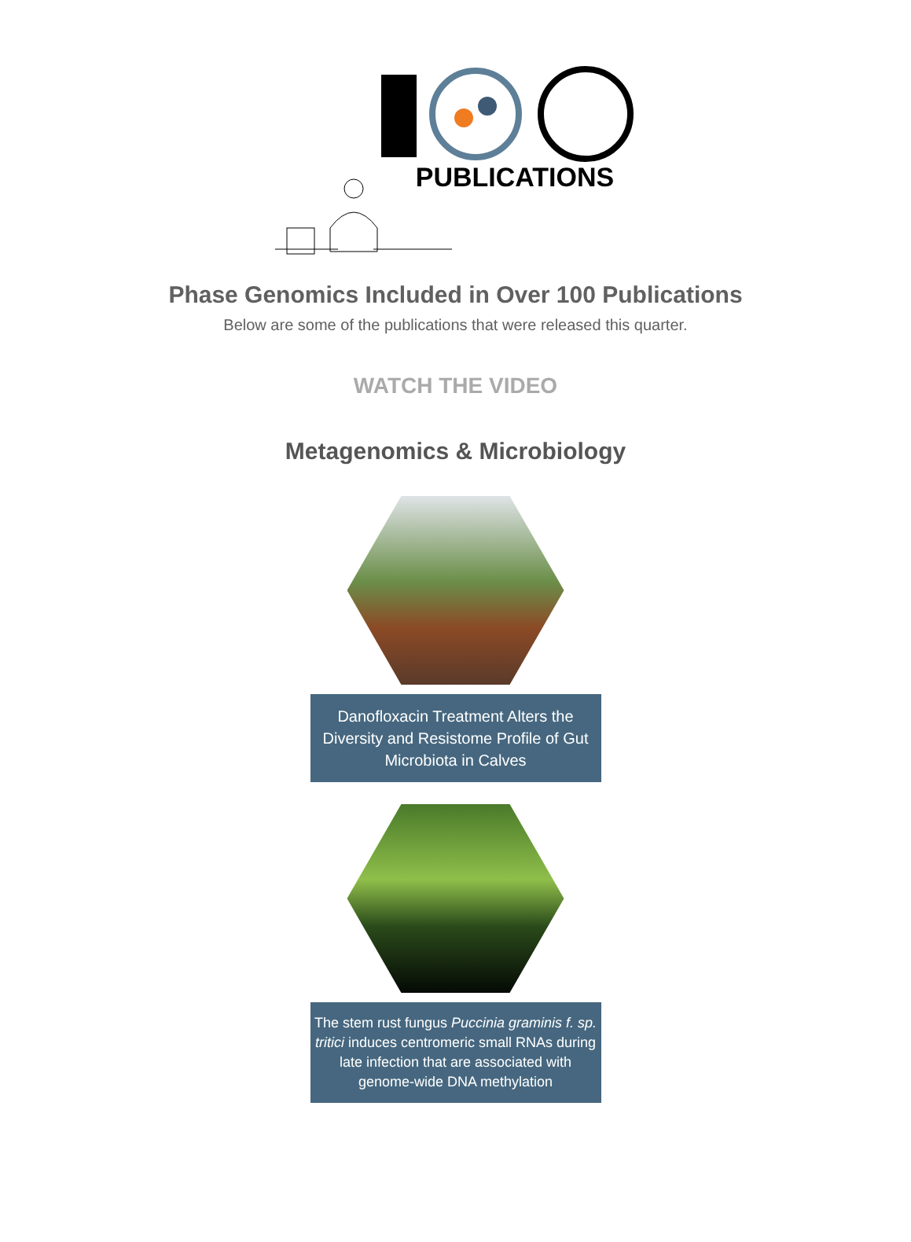PUBLICATIONS
Phase Genomics Included in Over 100 Publications
Below are some of the publications that were released this quarter.
WATCH THE VIDEO
Metagenomics & Microbiology
Danofloxacin Treatment Alters the Diversity and Resistome Profile of Gut Microbiota in Calves
The stem rust fungus Puccinia graminis f. sp. tritici induces centromeric small RNAs during late infection that are associated with genome-wide DNA methylation